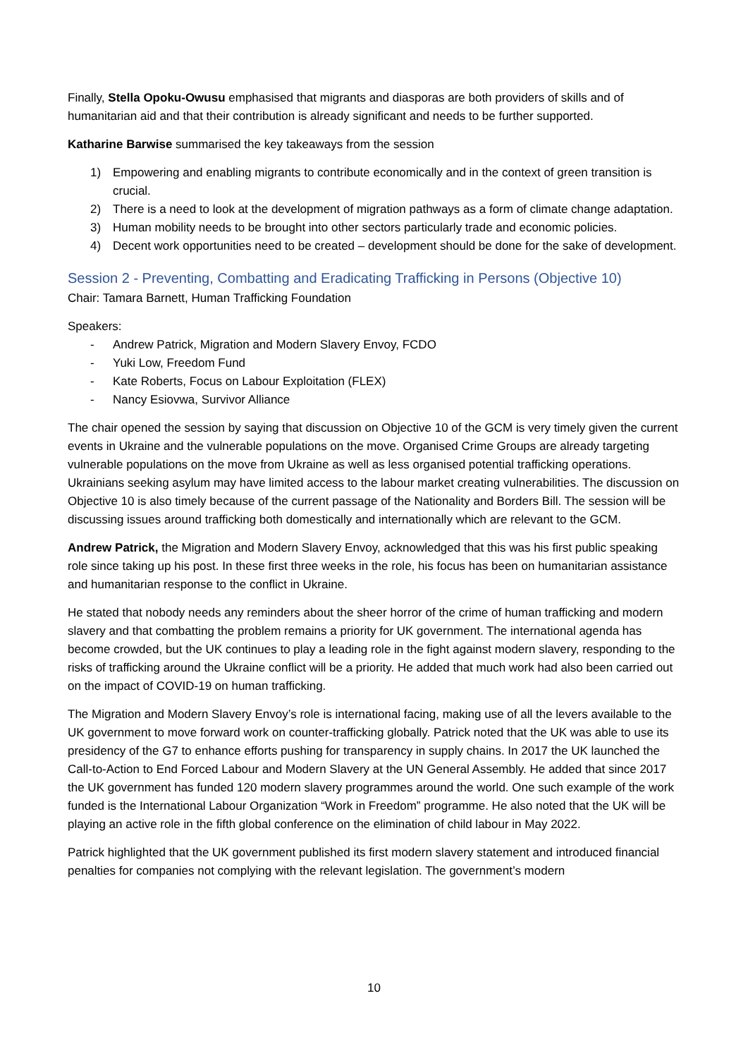Finally, Stella Opoku-Owusu emphasised that migrants and diasporas are both providers of skills and of humanitarian aid and that their contribution is already significant and needs to be further supported.
Katharine Barwise summarised the key takeaways from the session
1) Empowering and enabling migrants to contribute economically and in the context of green transition is crucial.
2) There is a need to look at the development of migration pathways as a form of climate change adaptation.
3) Human mobility needs to be brought into other sectors particularly trade and economic policies.
4) Decent work opportunities need to be created – development should be done for the sake of development.
Session 2 - Preventing, Combatting and Eradicating Trafficking in Persons (Objective 10)
Chair: Tamara Barnett, Human Trafficking Foundation
Speakers:
- Andrew Patrick, Migration and Modern Slavery Envoy, FCDO
- Yuki Low, Freedom Fund
- Kate Roberts, Focus on Labour Exploitation (FLEX)
- Nancy Esiovwa, Survivor Alliance
The chair opened the session by saying that discussion on Objective 10 of the GCM is very timely given the current events in Ukraine and the vulnerable populations on the move. Organised Crime Groups are already targeting vulnerable populations on the move from Ukraine as well as less organised potential trafficking operations. Ukrainians seeking asylum may have limited access to the labour market creating vulnerabilities. The discussion on Objective 10 is also timely because of the current passage of the Nationality and Borders Bill. The session will be discussing issues around trafficking both domestically and internationally which are relevant to the GCM.
Andrew Patrick, the Migration and Modern Slavery Envoy, acknowledged that this was his first public speaking role since taking up his post. In these first three weeks in the role, his focus has been on humanitarian assistance and humanitarian response to the conflict in Ukraine.
He stated that nobody needs any reminders about the sheer horror of the crime of human trafficking and modern slavery and that combatting the problem remains a priority for UK government. The international agenda has become crowded, but the UK continues to play a leading role in the fight against modern slavery, responding to the risks of trafficking around the Ukraine conflict will be a priority. He added that much work had also been carried out on the impact of COVID-19 on human trafficking.
The Migration and Modern Slavery Envoy’s role is international facing, making use of all the levers available to the UK government to move forward work on counter-trafficking globally. Patrick noted that the UK was able to use its presidency of the G7 to enhance efforts pushing for transparency in supply chains. In 2017 the UK launched the Call-to-Action to End Forced Labour and Modern Slavery at the UN General Assembly. He added that since 2017 the UK government has funded 120 modern slavery programmes around the world. One such example of the work funded is the International Labour Organization “Work in Freedom” programme. He also noted that the UK will be playing an active role in the fifth global conference on the elimination of child labour in May 2022.
Patrick highlighted that the UK government published its first modern slavery statement and introduced financial penalties for companies not complying with the relevant legislation. The government’s modern
10